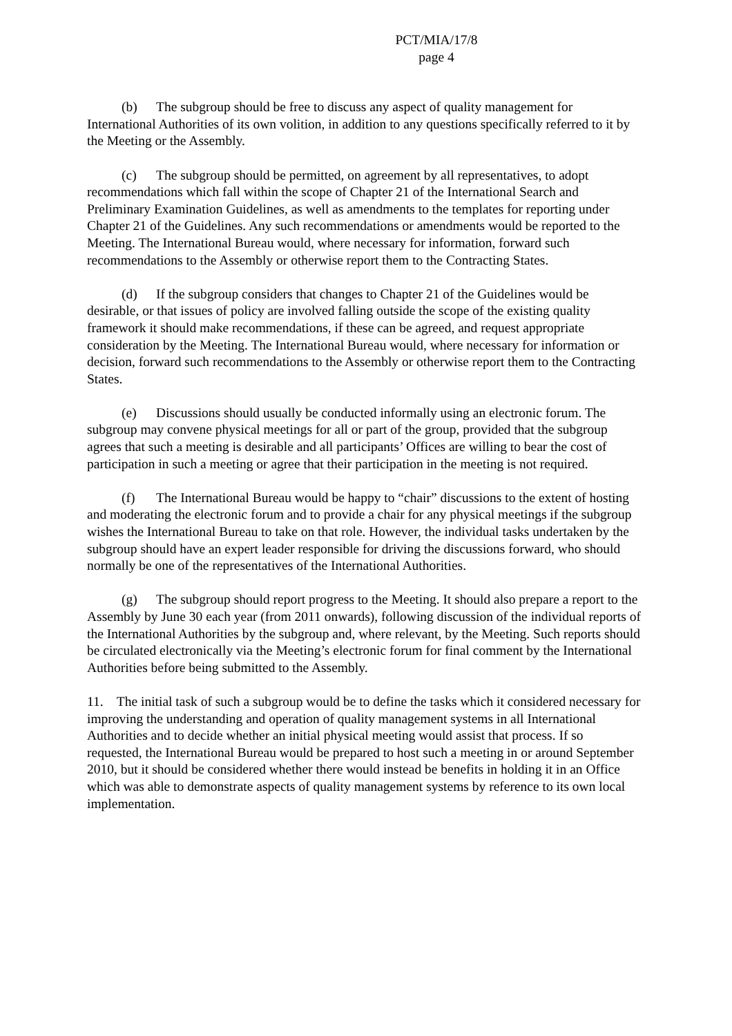PCT/MIA/17/8
page 4
(b) The subgroup should be free to discuss any aspect of quality management for International Authorities of its own volition, in addition to any questions specifically referred to it by the Meeting or the Assembly.
(c) The subgroup should be permitted, on agreement by all representatives, to adopt recommendations which fall within the scope of Chapter 21 of the International Search and Preliminary Examination Guidelines, as well as amendments to the templates for reporting under Chapter 21 of the Guidelines. Any such recommendations or amendments would be reported to the Meeting. The International Bureau would, where necessary for information, forward such recommendations to the Assembly or otherwise report them to the Contracting States.
(d) If the subgroup considers that changes to Chapter 21 of the Guidelines would be desirable, or that issues of policy are involved falling outside the scope of the existing quality framework it should make recommendations, if these can be agreed, and request appropriate consideration by the Meeting. The International Bureau would, where necessary for information or decision, forward such recommendations to the Assembly or otherwise report them to the Contracting States.
(e) Discussions should usually be conducted informally using an electronic forum. The subgroup may convene physical meetings for all or part of the group, provided that the subgroup agrees that such a meeting is desirable and all participants’ Offices are willing to bear the cost of participation in such a meeting or agree that their participation in the meeting is not required.
(f) The International Bureau would be happy to “chair” discussions to the extent of hosting and moderating the electronic forum and to provide a chair for any physical meetings if the subgroup wishes the International Bureau to take on that role. However, the individual tasks undertaken by the subgroup should have an expert leader responsible for driving the discussions forward, who should normally be one of the representatives of the International Authorities.
(g) The subgroup should report progress to the Meeting. It should also prepare a report to the Assembly by June 30 each year (from 2011 onwards), following discussion of the individual reports of the International Authorities by the subgroup and, where relevant, by the Meeting. Such reports should be circulated electronically via the Meeting’s electronic forum for final comment by the International Authorities before being submitted to the Assembly.
11. The initial task of such a subgroup would be to define the tasks which it considered necessary for improving the understanding and operation of quality management systems in all International Authorities and to decide whether an initial physical meeting would assist that process. If so requested, the International Bureau would be prepared to host such a meeting in or around September 2010, but it should be considered whether there would instead be benefits in holding it in an Office which was able to demonstrate aspects of quality management systems by reference to its own local implementation.